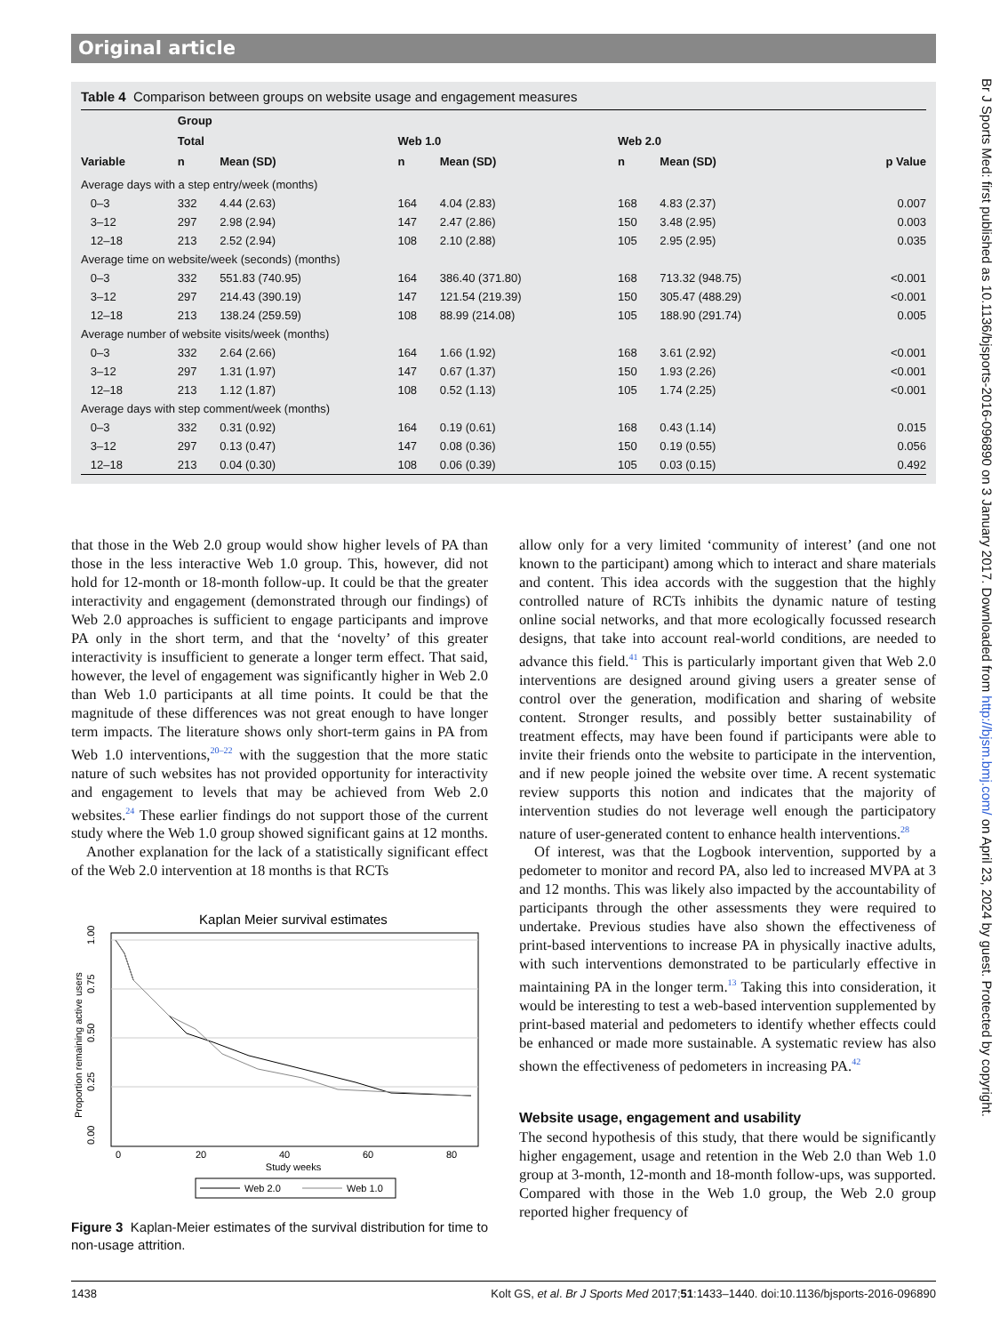Original article
Table 4 Comparison between groups on website usage and engagement measures
| | Group | | | | | | |
| --- | --- | --- | --- | --- | --- | --- | --- |
| | Total | | Web 1.0 | | Web 2.0 | | |
| Variable | n | Mean (SD) | n | Mean (SD) | n | Mean (SD) | p Value |
| Average days with a step entry/week (months) | | | | | | | |
| 0–3 | 332 | 4.44 (2.63) | 164 | 4.04 (2.83) | 168 | 4.83 (2.37) | 0.007 |
| 3–12 | 297 | 2.98 (2.94) | 147 | 2.47 (2.86) | 150 | 3.48 (2.95) | 0.003 |
| 12–18 | 213 | 2.52 (2.94) | 108 | 2.10 (2.88) | 105 | 2.95 (2.95) | 0.035 |
| Average time on website/week (seconds) (months) | | | | | | | |
| 0–3 | 332 | 551.83 (740.95) | 164 | 386.40 (371.80) | 168 | 713.32 (948.75) | <0.001 |
| 3–12 | 297 | 214.43 (390.19) | 147 | 121.54 (219.39) | 150 | 305.47 (488.29) | <0.001 |
| 12–18 | 213 | 138.24 (259.59) | 108 | 88.99 (214.08) | 105 | 188.90 (291.74) | 0.005 |
| Average number of website visits/week (months) | | | | | | | |
| 0–3 | 332 | 2.64 (2.66) | 164 | 1.66 (1.92) | 168 | 3.61 (2.92) | <0.001 |
| 3–12 | 297 | 1.31 (1.97) | 147 | 0.67 (1.37) | 150 | 1.93 (2.26) | <0.001 |
| 12–18 | 213 | 1.12 (1.87) | 108 | 0.52 (1.13) | 105 | 1.74 (2.25) | <0.001 |
| Average days with step comment/week (months) | | | | | | | |
| 0–3 | 332 | 0.31 (0.92) | 164 | 0.19 (0.61) | 168 | 0.43 (1.14) | 0.015 |
| 3–12 | 297 | 0.13 (0.47) | 147 | 0.08 (0.36) | 150 | 0.19 (0.55) | 0.056 |
| 12–18 | 213 | 0.04 (0.30) | 108 | 0.06 (0.39) | 105 | 0.03 (0.15) | 0.492 |
that those in the Web 2.0 group would show higher levels of PA than those in the less interactive Web 1.0 group. This, however, did not hold for 12-month or 18-month follow-up. It could be that the greater interactivity and engagement (demonstrated through our findings) of Web 2.0 approaches is sufficient to engage participants and improve PA only in the short term, and that the ‘novelty’ of this greater interactivity is insufficient to generate a longer term effect. That said, however, the level of engagement was significantly higher in Web 2.0 than Web 1.0 participants at all time points. It could be that the magnitude of these differences was not great enough to have longer term impacts. The literature shows only short-term gains in PA from Web 1.0 interventions,<sup>20–22</sup> with the suggestion that the more static nature of such websites has not provided opportunity for interactivity and engagement to levels that may be achieved from Web 2.0 websites.<sup>24</sup> These earlier findings do not support those of the current study where the Web 1.0 group showed significant gains at 12 months.
Another explanation for the lack of a statistically significant effect of the Web 2.0 intervention at 18 months is that RCTs
Kaplan Meier survival estimates
0.00
0.25
0.50
0.75
1.00
Proportion remaining active users
0
20
40
60
80
Study weeks
Web 2.0
Web 1.0
Figure 3 Kaplan-Meier estimates of the survival distribution for time to non-usage attrition.
allow only for a very limited ‘community of interest’ (and one not known to the participant) among which to interact and share materials and content. This idea accords with the suggestion that the highly controlled nature of RCTs inhibits the dynamic nature of testing online social networks, and that more ecologically focussed research designs, that take into account real-world conditions, are needed to advance this field.<sup>41</sup> This is particularly important given that Web 2.0 interventions are designed around giving users a greater sense of control over the generation, modification and sharing of website content. Stronger results, and possibly better sustainability of treatment effects, may have been found if participants were able to invite their friends onto the website to participate in the intervention, and if new people joined the website over time. A recent systematic review supports this notion and indicates that the majority of intervention studies do not leverage well enough the participatory nature of user-generated content to enhance health interventions.<sup>28</sup>
Of interest, was that the Logbook intervention, supported by a pedometer to monitor and record PA, also led to increased MVPA at 3 and 12 months. This was likely also impacted by the accountability of participants through the other assessments they were required to undertake. Previous studies have also shown the effectiveness of print-based interventions to increase PA in physically inactive adults, with such interventions demonstrated to be particularly effective in maintaining PA in the longer term.<sup>13</sup> Taking this into consideration, it would be interesting to test a web-based intervention supplemented by print-based material and pedometers to identify whether effects could be enhanced or made more sustainable. A systematic review has also shown the effectiveness of pedometers in increasing PA.<sup>42</sup>
Website usage, engagement and usability
The second hypothesis of this study, that there would be significantly higher engagement, usage and retention in the Web 2.0 than Web 1.0 group at 3-month, 12-month and 18-month follow-ups, was supported. Compared with those in the Web 1.0 group, the Web 2.0 group reported higher frequency of
Br J Sports Med: first published as 10.1136/bjsports-2016-096890 on 3 January 2017. Downloaded from http://bjsm.bmj.com/ on April 23, 2024 by guest. Protected by copyright.
1438 Kolt GS, et al. Br J Sports Med 2017;51:1433–1440. doi:10.1136/bjsports-2016-096890